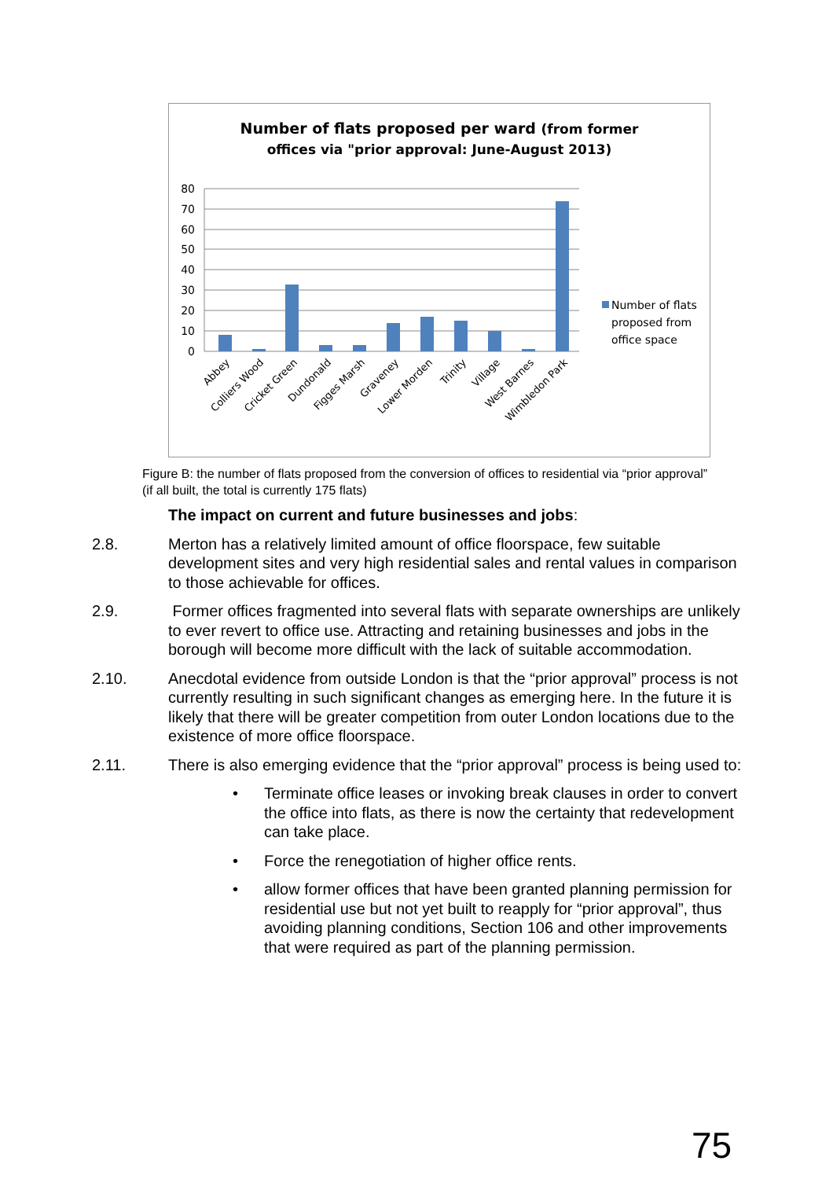Number of flats proposed per ward (from former
offices via "prior approval: June-August 2013)
80
70
60
50
40
30
20
10
0
Abbey
Colliers Wood
Cricket Green
Dundonald
Figges Marsh
Graveney
Lower Morden
Trinity
Village
West Barnes
Wimbledon Park
Number of flats
proposed from
office space
Figure B: the number of flats proposed from the conversion of offices to residential via “prior approval” (if all built, the total is currently 175 flats)
The impact on current and future businesses and jobs:
2.8. Merton has a relatively limited amount of office floorspace, few suitable development sites and very high residential sales and rental values in comparison to those achievable for offices.
2.9. Former offices fragmented into several flats with separate ownerships are unlikely to ever revert to office use. Attracting and retaining businesses and jobs in the borough will become more difficult with the lack of suitable accommodation.
2.10. Anecdotal evidence from outside London is that the “prior approval” process is not currently resulting in such significant changes as emerging here. In the future it is likely that there will be greater competition from outer London locations due to the existence of more office floorspace.
2.11. There is also emerging evidence that the “prior approval” process is being used to:
• Terminate office leases or invoking break clauses in order to convert the office into flats, as there is now the certainty that redevelopment can take place.
• Force the renegotiation of higher office rents.
• allow former offices that have been granted planning permission for residential use but not yet built to reapply for “prior approval”, thus avoiding planning conditions, Section 106 and other improvements that were required as part of the planning permission.
75